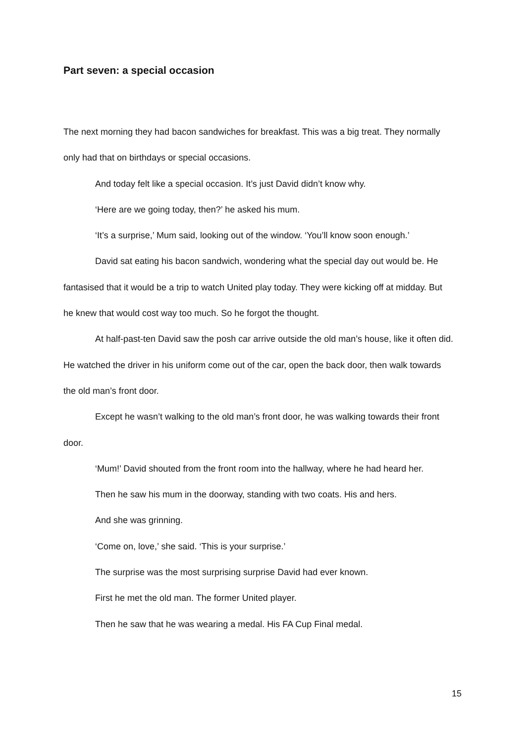Part seven: a special occasion
The next morning they had bacon sandwiches for breakfast. This was a big treat. They normally only had that on birthdays or special occasions.
And today felt like a special occasion. It’s just David didn’t know why.
‘Here are we going today, then?’ he asked his mum.
‘It’s a surprise,’ Mum said, looking out of the window. ‘You’ll know soon enough.’
David sat eating his bacon sandwich, wondering what the special day out would be. He fantasised that it would be a trip to watch United play today. They were kicking off at midday. But he knew that would cost way too much. So he forgot the thought.
At half-past-ten David saw the posh car arrive outside the old man’s house, like it often did. He watched the driver in his uniform come out of the car, open the back door, then walk towards the old man’s front door.
Except he wasn’t walking to the old man’s front door, he was walking towards their front door.
‘Mum!’ David shouted from the front room into the hallway, where he had heard her.
Then he saw his mum in the doorway, standing with two coats. His and hers.
And she was grinning.
‘Come on, love,’ she said. ‘This is your surprise.’
The surprise was the most surprising surprise David had ever known.
First he met the old man. The former United player.
Then he saw that he was wearing a medal. His FA Cup Final medal.
15